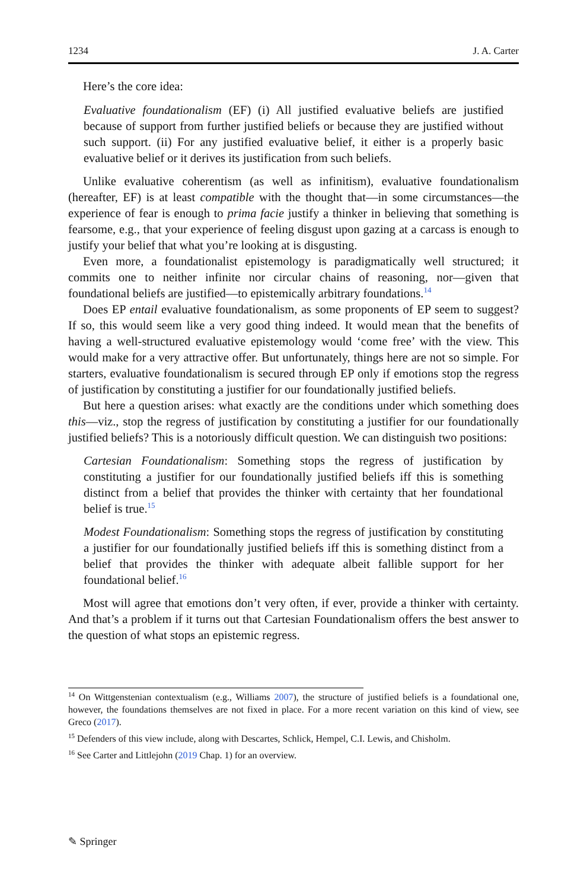1234 J. A. Carter
Here’s the core idea:
Evaluative foundationalism (EF) (i) All justified evaluative beliefs are justified because of support from further justified beliefs or because they are justified without such support. (ii) For any justified evaluative belief, it either is a properly basic evaluative belief or it derives its justification from such beliefs.
Unlike evaluative coherentism (as well as infinitism), evaluative foundationalism (hereafter, EF) is at least compatible with the thought that—in some circumstances—the experience of fear is enough to prima facie justify a thinker in believing that something is fearsome, e.g., that your experience of feeling disgust upon gazing at a carcass is enough to justify your belief that what you’re looking at is disgusting.
Even more, a foundationalist epistemology is paradigmatically well structured; it commits one to neither infinite nor circular chains of reasoning, nor—given that foundational beliefs are justified—to epistemically arbitrary foundations.<sup>14</sup>
Does EP entail evaluative foundationalism, as some proponents of EP seem to suggest? If so, this would seem like a very good thing indeed. It would mean that the benefits of having a well-structured evaluative epistemology would ‘come free’ with the view. This would make for a very attractive offer. But unfortunately, things here are not so simple. For starters, evaluative foundationalism is secured through EP only if emotions stop the regress of justification by constituting a justifier for our foundationally justified beliefs.
But here a question arises: what exactly are the conditions under which something does this—viz., stop the regress of justification by constituting a justifier for our foundationally justified beliefs? This is a notoriously difficult question. We can distinguish two positions:
Cartesian Foundationalism: Something stops the regress of justification by constituting a justifier for our foundationally justified beliefs iff this is something distinct from a belief that provides the thinker with certainty that her foundational belief is true.<sup>15</sup>
Modest Foundationalism: Something stops the regress of justification by constituting a justifier for our foundationally justified beliefs iff this is something distinct from a belief that provides the thinker with adequate albeit fallible support for her foundational belief.<sup>16</sup>
Most will agree that emotions don’t very often, if ever, provide a thinker with certainty. And that’s a problem if it turns out that Cartesian Foundationalism offers the best answer to the question of what stops an epistemic regress.
<sup>14</sup> On Wittgenstenian contextualism (e.g., Williams 2007), the structure of justified beliefs is a foundational one, however, the foundations themselves are not fixed in place. For a more recent variation on this kind of view, see Greco (2017).
<sup>15</sup> Defenders of this view include, along with Descartes, Schlick, Hempel, C.I. Lewis, and Chisholm.
<sup>16</sup> See Carter and Littlejohn (2019 Chap. 1) for an overview.
✎ Springer